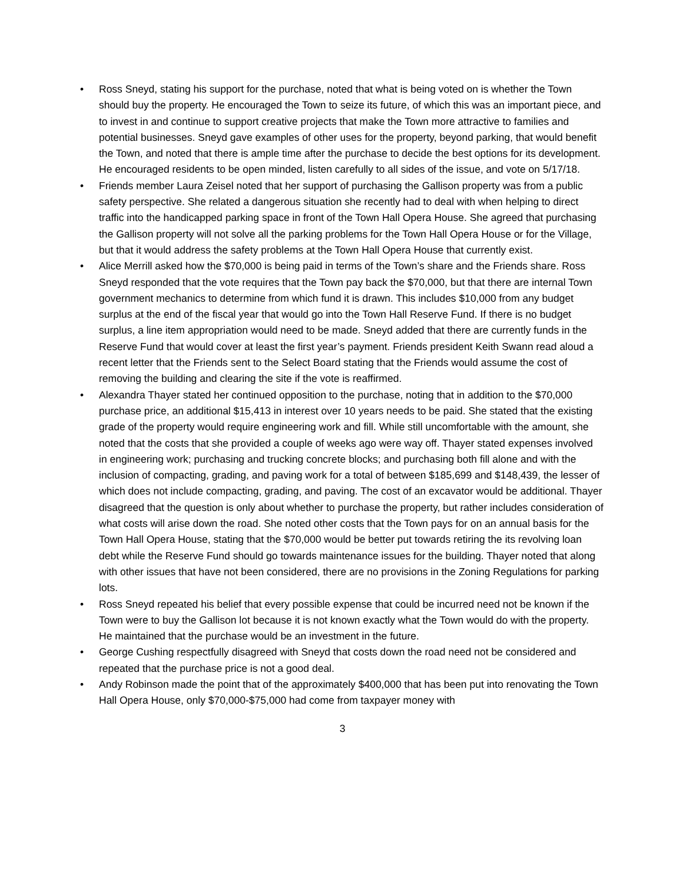• Ross Sneyd, stating his support for the purchase, noted that what is being voted on is whether the Town should buy the property. He encouraged the Town to seize its future, of which this was an important piece, and to invest in and continue to support creative projects that make the Town more attractive to families and potential businesses. Sneyd gave examples of other uses for the property, beyond parking, that would benefit the Town, and noted that there is ample time after the purchase to decide the best options for its development. He encouraged residents to be open minded, listen carefully to all sides of the issue, and vote on 5/17/18.
• Friends member Laura Zeisel noted that her support of purchasing the Gallison property was from a public safety perspective. She related a dangerous situation she recently had to deal with when helping to direct traffic into the handicapped parking space in front of the Town Hall Opera House. She agreed that purchasing the Gallison property will not solve all the parking problems for the Town Hall Opera House or for the Village, but that it would address the safety problems at the Town Hall Opera House that currently exist.
• Alice Merrill asked how the $70,000 is being paid in terms of the Town’s share and the Friends share. Ross Sneyd responded that the vote requires that the Town pay back the $70,000, but that there are internal Town government mechanics to determine from which fund it is drawn. This includes $10,000 from any budget surplus at the end of the fiscal year that would go into the Town Hall Reserve Fund. If there is no budget surplus, a line item appropriation would need to be made. Sneyd added that there are currently funds in the Reserve Fund that would cover at least the first year’s payment. Friends president Keith Swann read aloud a recent letter that the Friends sent to the Select Board stating that the Friends would assume the cost of removing the building and clearing the site if the vote is reaffirmed.
• Alexandra Thayer stated her continued opposition to the purchase, noting that in addition to the $70,000 purchase price, an additional $15,413 in interest over 10 years needs to be paid. She stated that the existing grade of the property would require engineering work and fill. While still uncomfortable with the amount, she noted that the costs that she provided a couple of weeks ago were way off. Thayer stated expenses involved in engineering work; purchasing and trucking concrete blocks; and purchasing both fill alone and with the inclusion of compacting, grading, and paving work for a total of between $185,699 and $148,439, the lesser of which does not include compacting, grading, and paving. The cost of an excavator would be additional. Thayer disagreed that the question is only about whether to purchase the property, but rather includes consideration of what costs will arise down the road. She noted other costs that the Town pays for on an annual basis for the Town Hall Opera House, stating that the $70,000 would be better put towards retiring the its revolving loan debt while the Reserve Fund should go towards maintenance issues for the building. Thayer noted that along with other issues that have not been considered, there are no provisions in the Zoning Regulations for parking lots.
• Ross Sneyd repeated his belief that every possible expense that could be incurred need not be known if the Town were to buy the Gallison lot because it is not known exactly what the Town would do with the property. He maintained that the purchase would be an investment in the future.
• George Cushing respectfully disagreed with Sneyd that costs down the road need not be considered and repeated that the purchase price is not a good deal.
• Andy Robinson made the point that of the approximately $400,000 that has been put into renovating the Town Hall Opera House, only $70,000-$75,000 had come from taxpayer money with
3